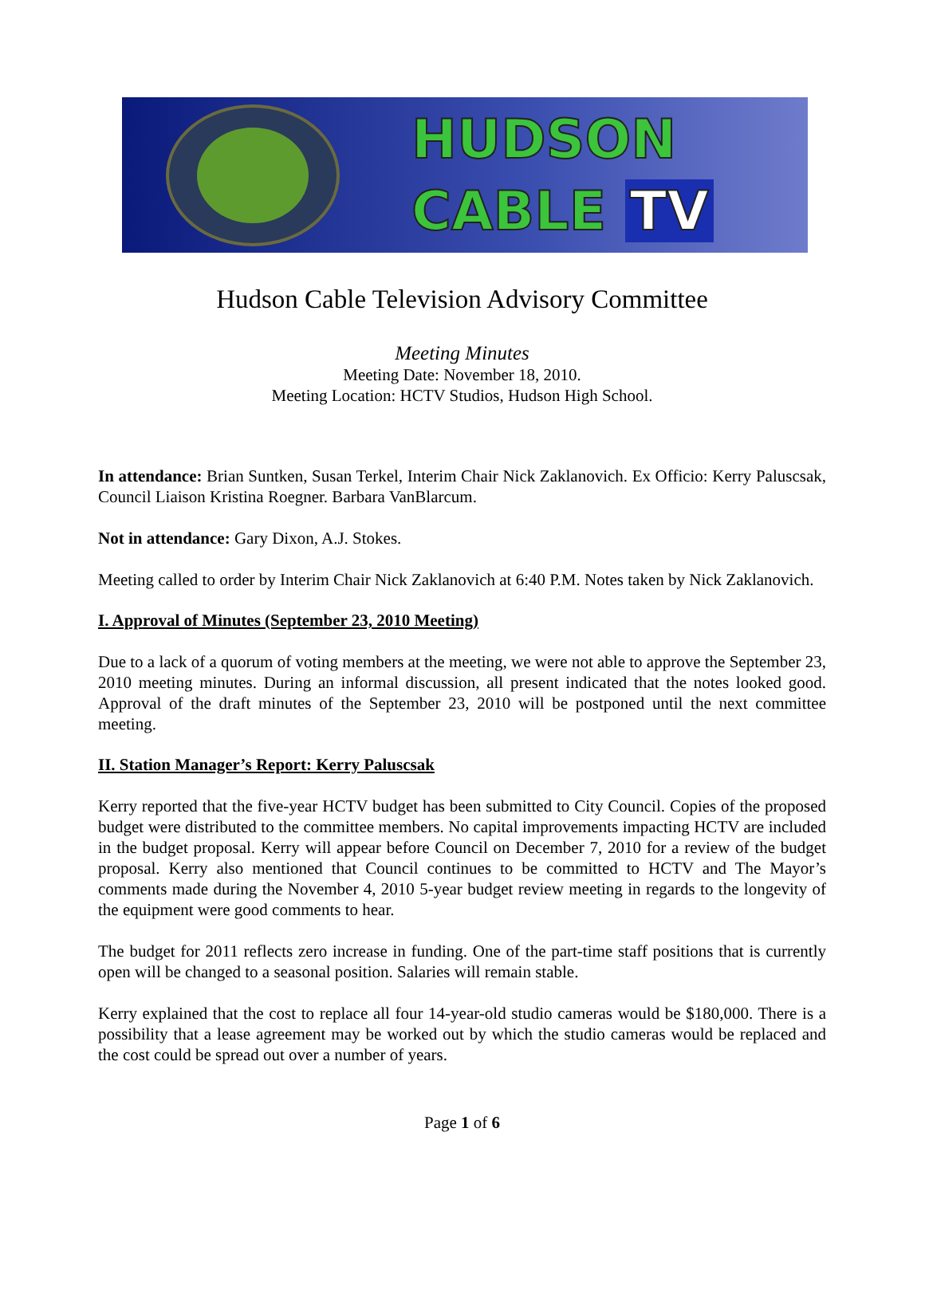HUDSON
CABLE TV
Hudson Cable Television Advisory Committee
Meeting Minutes
Meeting Date: November 18, 2010.
Meeting Location: HCTV Studios, Hudson High School.
In attendance: Brian Suntken, Susan Terkel, Interim Chair Nick Zaklanovich. Ex Officio: Kerry Paluscsak, Council Liaison Kristina Roegner. Barbara VanBlarcum.
Not in attendance: Gary Dixon, A.J. Stokes.
Meeting called to order by Interim Chair Nick Zaklanovich at 6:40 P.M. Notes taken by Nick Zaklanovich.
I. Approval of Minutes (September 23, 2010 Meeting)
Due to a lack of a quorum of voting members at the meeting, we were not able to approve the September 23, 2010 meeting minutes. During an informal discussion, all present indicated that the notes looked good. Approval of the draft minutes of the September 23, 2010 will be postponed until the next committee meeting.
II. Station Manager’s Report: Kerry Paluscsak
Kerry reported that the five-year HCTV budget has been submitted to City Council. Copies of the proposed budget were distributed to the committee members. No capital improvements impacting HCTV are included in the budget proposal. Kerry will appear before Council on December 7, 2010 for a review of the budget proposal. Kerry also mentioned that Council continues to be committed to HCTV and The Mayor’s comments made during the November 4, 2010 5-year budget review meeting in regards to the longevity of the equipment were good comments to hear.
The budget for 2011 reflects zero increase in funding. One of the part-time staff positions that is currently open will be changed to a seasonal position. Salaries will remain stable.
Kerry explained that the cost to replace all four 14-year-old studio cameras would be $180,000. There is a possibility that a lease agreement may be worked out by which the studio cameras would be replaced and the cost could be spread out over a number of years.
Page 1 of 6